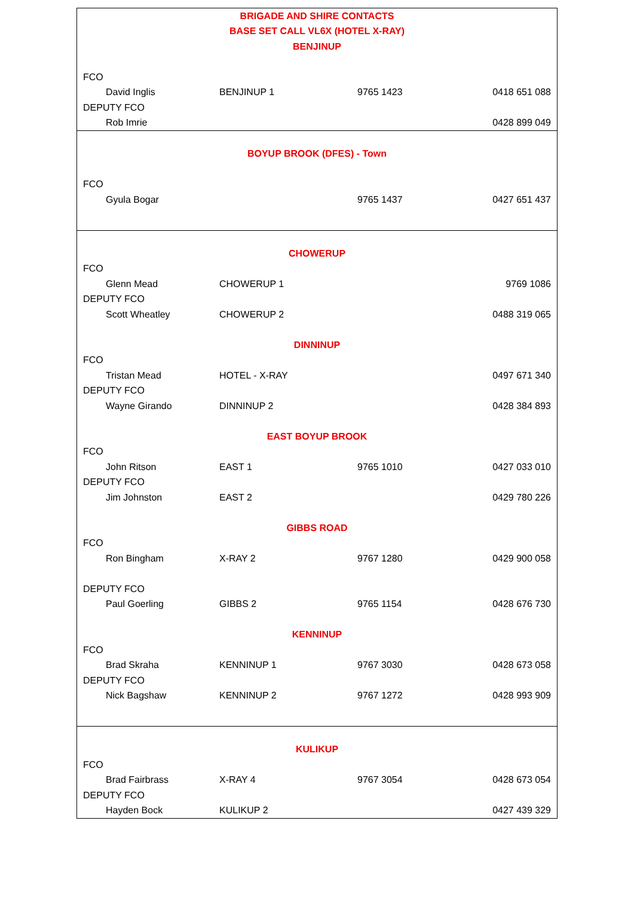| BRIGADE AND SHIRE CONTACTS | | | |
| BASE SET CALL VL6X (HOTEL X-RAY) | | | |
| BENJINUP | | | |
| FCO | | | |
| David Inglis | BENJINUP 1 | 9765 1423 | 0418 651 088 |
| DEPUTY FCO | | | |
| Rob Imrie | | | 0428 899 049 |
| BOYUP BROOK (DFES) - Town | | | |
| FCO | | | |
| Gyula Bogar | | 9765 1437 | 0427 651 437 |
| CHOWERUP | | | |
| FCO | | | |
| Glenn Mead | CHOWERUP 1 | | 9769 1086 |
| DEPUTY FCO | | | |
| Scott Wheatley | CHOWERUP 2 | | 0488 319 065 |
| DINNINUP | | | |
| FCO | | | |
| Tristan Mead | HOTEL - X-RAY | | 0497 671 340 |
| DEPUTY FCO | | | |
| Wayne Girando | DINNINUP 2 | | 0428 384 893 |
| EAST BOYUP BROOK | | | |
| FCO | | | |
| John Ritson | EAST 1 | 9765 1010 | 0427 033 010 |
| DEPUTY FCO | | | |
| Jim Johnston | EAST 2 | | 0429 780 226 |
| GIBBS ROAD | | | |
| FCO | | | |
| Ron Bingham | X-RAY 2 | 9767 1280 | 0429 900 058 |
| DEPUTY FCO | | | |
| Paul Goerling | GIBBS 2 | 9765 1154 | 0428 676 730 |
| KENNINUP | | | |
| FCO | | | |
| Brad Skraha | KENNINUP 1 | 9767 3030 | 0428 673 058 |
| DEPUTY FCO | | | |
| Nick Bagshaw | KENNINUP 2 | 9767 1272 | 0428 993 909 |
| KULIKUP | | | |
| FCO | | | |
| Brad Fairbrass | X-RAY 4 | 9767 3054 | 0428 673 054 |
| DEPUTY FCO | | | |
| Hayden Bock | KULIKUP 2 | | 0427 439 329 |